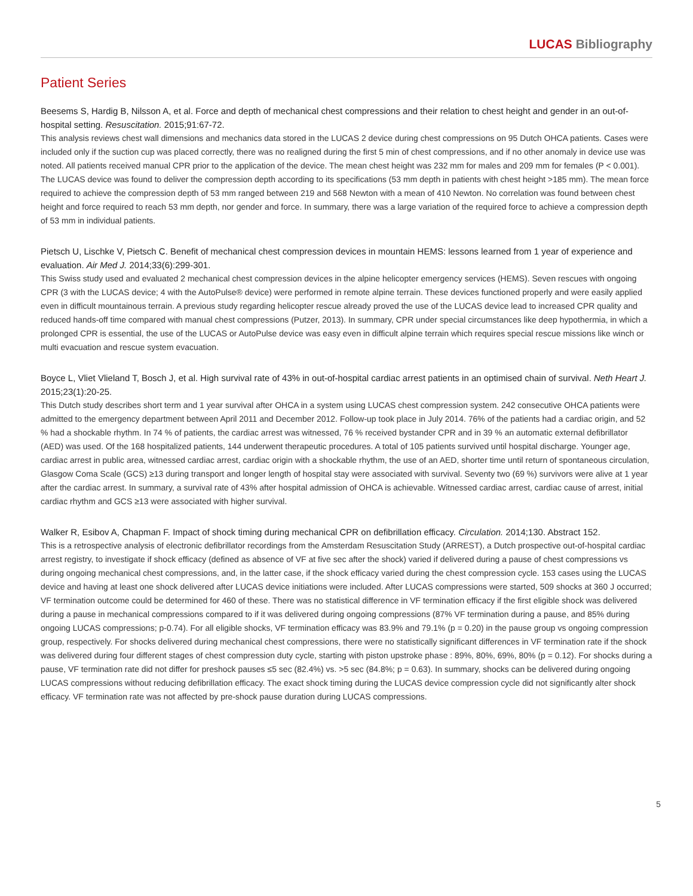LUCAS Bibliography
Patient Series
Beesems S, Hardig B, Nilsson A, et al. Force and depth of mechanical chest compressions and their relation to chest height and gender in an out-of-hospital setting. Resuscitation. 2015;91:67-72.
This analysis reviews chest wall dimensions and mechanics data stored in the LUCAS 2 device during chest compressions on 95 Dutch OHCA patients. Cases were included only if the suction cup was placed correctly, there was no realigned during the first 5 min of chest compressions, and if no other anomaly in device use was noted. All patients received manual CPR prior to the application of the device. The mean chest height was 232 mm for males and 209 mm for females (P < 0.001). The LUCAS device was found to deliver the compression depth according to its specifications (53 mm depth in patients with chest height >185 mm). The mean force required to achieve the compression depth of 53 mm ranged between 219 and 568 Newton with a mean of 410 Newton. No correlation was found between chest height and force required to reach 53 mm depth, nor gender and force. In summary, there was a large variation of the required force to achieve a compression depth of 53 mm in individual patients.
Pietsch U, Lischke V, Pietsch C. Benefit of mechanical chest compression devices in mountain HEMS: lessons learned from 1 year of experience and evaluation. Air Med J. 2014;33(6):299-301.
This Swiss study used and evaluated 2 mechanical chest compression devices in the alpine helicopter emergency services (HEMS). Seven rescues with ongoing CPR (3 with the LUCAS device; 4 with the AutoPulse® device) were performed in remote alpine terrain. These devices functioned properly and were easily applied even in difficult mountainous terrain. A previous study regarding helicopter rescue already proved the use of the LUCAS device lead to increased CPR quality and reduced hands-off time compared with manual chest compressions (Putzer, 2013). In summary, CPR under special circumstances like deep hypothermia, in which a prolonged CPR is essential, the use of the LUCAS or AutoPulse device was easy even in difficult alpine terrain which requires special rescue missions like winch or multi evacuation and rescue system evacuation.
Boyce L, Vliet Vlieland T, Bosch J, et al. High survival rate of 43% in out-of-hospital cardiac arrest patients in an optimised chain of survival. Neth Heart J. 2015;23(1):20-25.
This Dutch study describes short term and 1 year survival after OHCA in a system using LUCAS chest compression system. 242 consecutive OHCA patients were admitted to the emergency department between April 2011 and December 2012. Follow-up took place in July 2014. 76% of the patients had a cardiac origin, and 52 % had a shockable rhythm. In 74 % of patients, the cardiac arrest was witnessed, 76 % received bystander CPR and in 39 % an automatic external defibrillator (AED) was used. Of the 168 hospitalized patients, 144 underwent therapeutic procedures. A total of 105 patients survived until hospital discharge. Younger age, cardiac arrest in public area, witnessed cardiac arrest, cardiac origin with a shockable rhythm, the use of an AED, shorter time until return of spontaneous circulation, Glasgow Coma Scale (GCS) ≥13 during transport and longer length of hospital stay were associated with survival. Seventy two (69 %) survivors were alive at 1 year after the cardiac arrest. In summary, a survival rate of 43% after hospital admission of OHCA is achievable. Witnessed cardiac arrest, cardiac cause of arrest, initial cardiac rhythm and GCS ≥13 were associated with higher survival.
Walker R, Esibov A, Chapman F. Impact of shock timing during mechanical CPR on defibrillation efficacy. Circulation. 2014;130. Abstract 152.
This is a retrospective analysis of electronic defibrillator recordings from the Amsterdam Resuscitation Study (ARREST), a Dutch prospective out-of-hospital cardiac arrest registry, to investigate if shock efficacy (defined as absence of VF at five sec after the shock) varied if delivered during a pause of chest compressions vs during ongoing mechanical chest compressions, and, in the latter case, if the shock efficacy varied during the chest compression cycle. 153 cases using the LUCAS device and having at least one shock delivered after LUCAS device initiations were included. After LUCAS compressions were started, 509 shocks at 360 J occurred; VF termination outcome could be determined for 460 of these. There was no statistical difference in VF termination efficacy if the first eligible shock was delivered during a pause in mechanical compressions compared to if it was delivered during ongoing compressions (87% VF termination during a pause, and 85% during ongoing LUCAS compressions; p-0.74). For all eligible shocks, VF termination efficacy was 83.9% and 79.1% (p = 0.20) in the pause group vs ongoing compression group, respectively. For shocks delivered during mechanical chest compressions, there were no statistically significant differences in VF termination rate if the shock was delivered during four different stages of chest compression duty cycle, starting with piston upstroke phase : 89%, 80%, 69%, 80% (p = 0.12). For shocks during a pause, VF termination rate did not differ for preshock pauses ≤5 sec (82.4%) vs. >5 sec (84.8%; p = 0.63). In summary, shocks can be delivered during ongoing LUCAS compressions without reducing defibrillation efficacy. The exact shock timing during the LUCAS device compression cycle did not significantly alter shock efficacy. VF termination rate was not affected by pre-shock pause duration during LUCAS compressions.
5